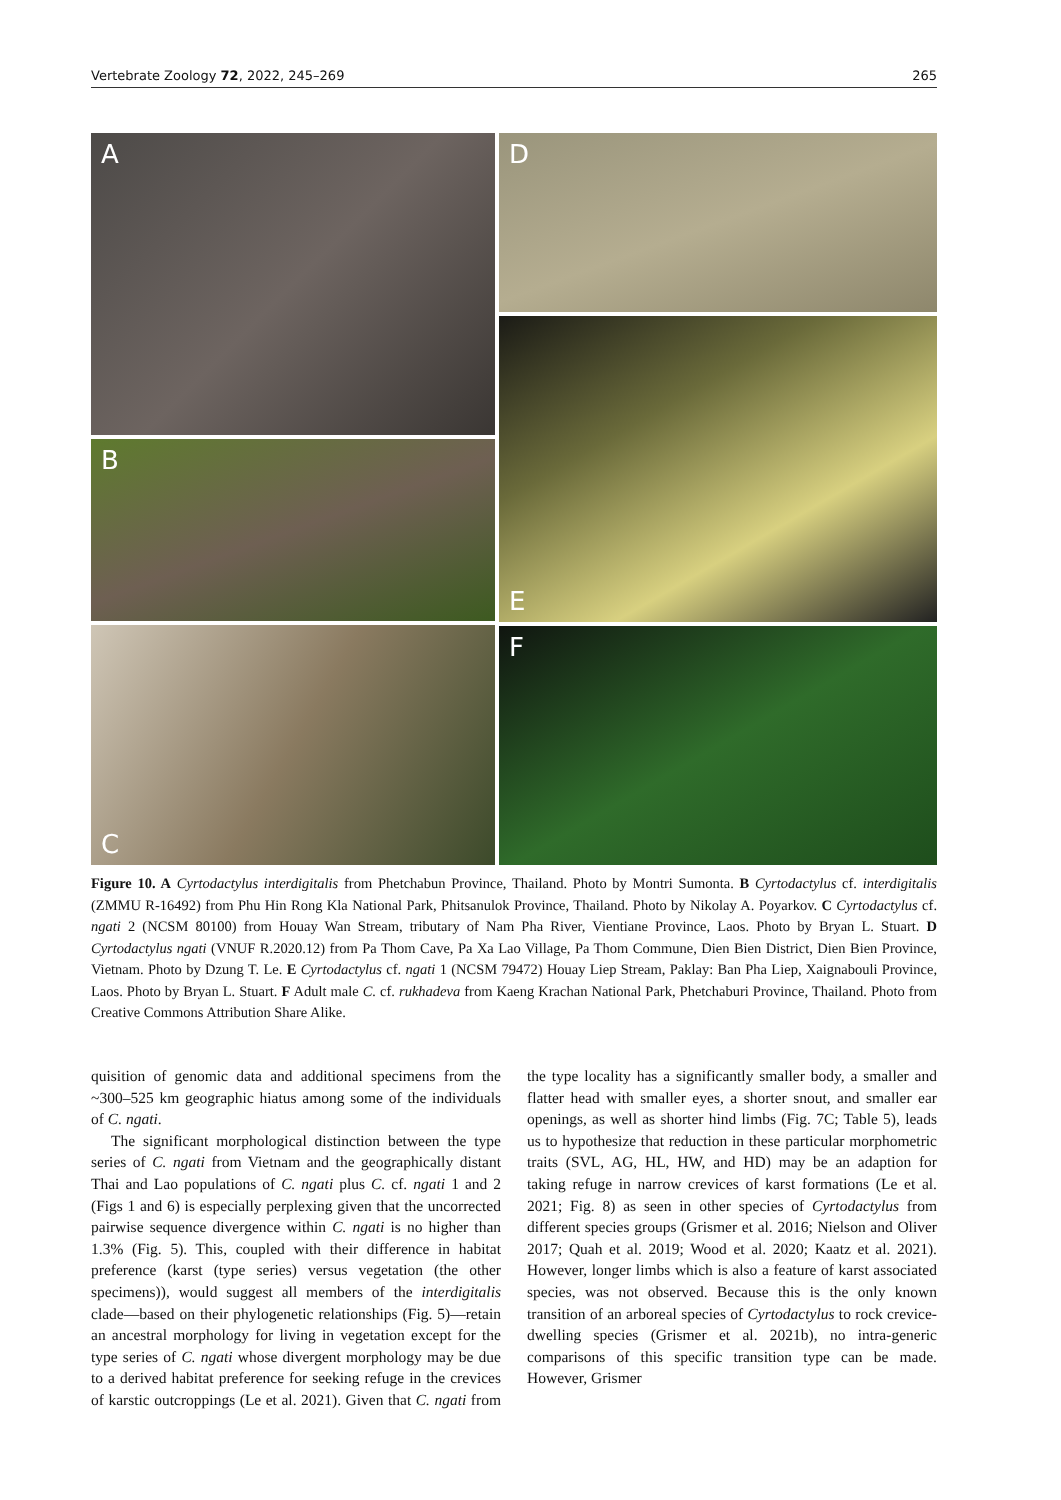Vertebrate Zoology 72, 2022, 245–269 265
A
B
C
D
E
F
Figure 10. A Cyrtodactylus interdigitalis from Phetchabun Province, Thailand. Photo by Montri Sumonta. B Cyrtodactylus cf. interdigitalis (ZMMU R-16492) from Phu Hin Rong Kla National Park, Phitsanulok Province, Thailand. Photo by Nikolay A. Poyarkov. C Cyrtodactylus cf. ngati 2 (NCSM 80100) from Houay Wan Stream, tributary of Nam Pha River, Vientiane Province, Laos. Photo by Bryan L. Stuart. D Cyrtodactylus ngati (VNUF R.2020.12) from Pa Thom Cave, Pa Xa Lao Village, Pa Thom Commune, Dien Bien District, Dien Bien Province, Vietnam. Photo by Dzung T. Le. E Cyrtodactylus cf. ngati 1 (NCSM 79472) Houay Liep Stream, Paklay: Ban Pha Liep, Xaignabouli Province, Laos. Photo by Bryan L. Stuart. F Adult male C. cf. rukhadeva from Kaeng Krachan National Park, Phetchaburi Province, Thailand. Photo from Creative Commons Attribution Share Alike.
quisition of genomic data and additional specimens from the ~300–525 km geographic hiatus among some of the individuals of C. ngati.
The significant morphological distinction between the type series of C. ngati from Vietnam and the geographically distant Thai and Lao populations of C. ngati plus C. cf. ngati 1 and 2 (Figs 1 and 6) is especially perplexing given that the uncorrected pairwise sequence divergence within C. ngati is no higher than 1.3% (Fig. 5). This, coupled with their difference in habitat preference (karst (type series) versus vegetation (the other specimens)), would suggest all members of the interdigitalis clade—based on their phylogenetic relationships (Fig. 5)—retain an ancestral morphology for living in vegetation except for the type series of C. ngati whose divergent morphology may be due to a derived habitat preference for seeking refuge in the crevices of karstic outcroppings (Le et al. 2021). Given that C. ngati from the type locality has a significantly smaller body, a smaller and flatter head with smaller eyes, a shorter snout, and smaller ear openings, as well as shorter hind limbs (Fig. 7C; Table 5), leads us to hypothesize that reduction in these particular morphometric traits (SVL, AG, HL, HW, and HD) may be an adaption for taking refuge in narrow crevices of karst formations (Le et al. 2021; Fig. 8) as seen in other species of Cyrtodactylus from different species groups (Grismer et al. 2016; Nielson and Oliver 2017; Quah et al. 2019; Wood et al. 2020; Kaatz et al. 2021). However, longer limbs which is also a feature of karst associated species, was not observed. Because this is the only known transition of an arboreal species of Cyrtodactylus to rock crevice-dwelling species (Grismer et al. 2021b), no intra-generic comparisons of this specific transition type can be made. However, Grismer